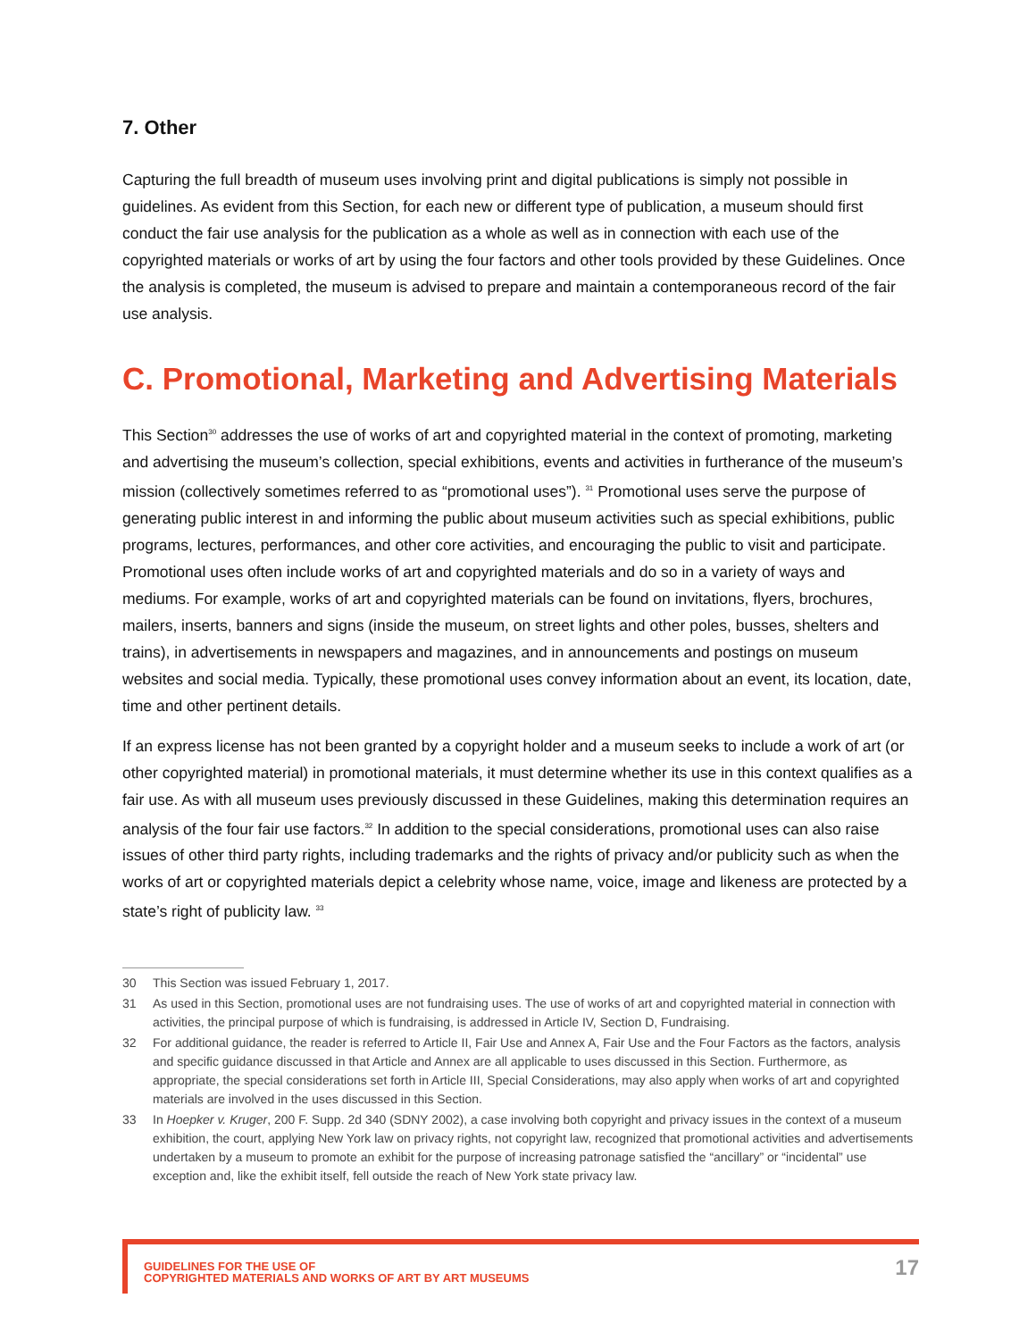7. Other
Capturing the full breadth of museum uses involving print and digital publications is simply not possible in guidelines. As evident from this Section, for each new or different type of publication, a museum should first conduct the fair use analysis for the publication as a whole as well as in connection with each use of the copyrighted materials or works of art by using the four factors and other tools provided by these Guidelines. Once the analysis is completed, the museum is advised to prepare and maintain a contemporaneous record of the fair use analysis.
C. Promotional, Marketing and Advertising Materials
This Section<sup>30</sup> addresses the use of works of art and copyrighted material in the context of promoting, marketing and advertising the museum’s collection, special exhibitions, events and activities in furtherance of the museum’s mission (collectively sometimes referred to as “promotional uses”). <sup>31</sup> Promotional uses serve the purpose of generating public interest in and informing the public about museum activities such as special exhibitions, public programs, lectures, performances, and other core activities, and encouraging the public to visit and participate. Promotional uses often include works of art and copyrighted materials and do so in a variety of ways and mediums. For example, works of art and copyrighted materials can be found on invitations, flyers, brochures, mailers, inserts, banners and signs (inside the museum, on street lights and other poles, busses, shelters and trains), in advertisements in newspapers and magazines, and in announcements and postings on museum websites and social media. Typically, these promotional uses convey information about an event, its location, date, time and other pertinent details.
If an express license has not been granted by a copyright holder and a museum seeks to include a work of art (or other copyrighted material) in promotional materials, it must determine whether its use in this context qualifies as a fair use. As with all museum uses previously discussed in these Guidelines, making this determination requires an analysis of the four fair use factors.<sup>32</sup> In addition to the special considerations, promotional uses can also raise issues of other third party rights, including trademarks and the rights of privacy and/or publicity such as when the works of art or copyrighted materials depict a celebrity whose name, voice, image and likeness are protected by a state’s right of publicity law. <sup>33</sup>
30 This Section was issued February 1, 2017.
31 As used in this Section, promotional uses are not fundraising uses. The use of works of art and copyrighted material in connection with activities, the principal purpose of which is fundraising, is addressed in Article IV, Section D, Fundraising.
32 For additional guidance, the reader is referred to Article II, Fair Use and Annex A, Fair Use and the Four Factors as the factors, analysis and specific guidance discussed in that Article and Annex are all applicable to uses discussed in this Section. Furthermore, as appropriate, the special considerations set forth in Article III, Special Considerations, may also apply when works of art and copyrighted materials are involved in the uses discussed in this Section.
33 In Hoepker v. Kruger, 200 F. Supp. 2d 340 (SDNY 2002), a case involving both copyright and privacy issues in the context of a museum exhibition, the court, applying New York law on privacy rights, not copyright law, recognized that promotional activities and advertisements undertaken by a museum to promote an exhibit for the purpose of increasing patronage satisfied the “ancillary” or “incidental” use exception and, like the exhibit itself, fell outside the reach of New York state privacy law.
GUIDELINES FOR THE USE OF
COPYRIGHTED MATERIALS AND WORKS OF ART BY ART MUSEUMS
17